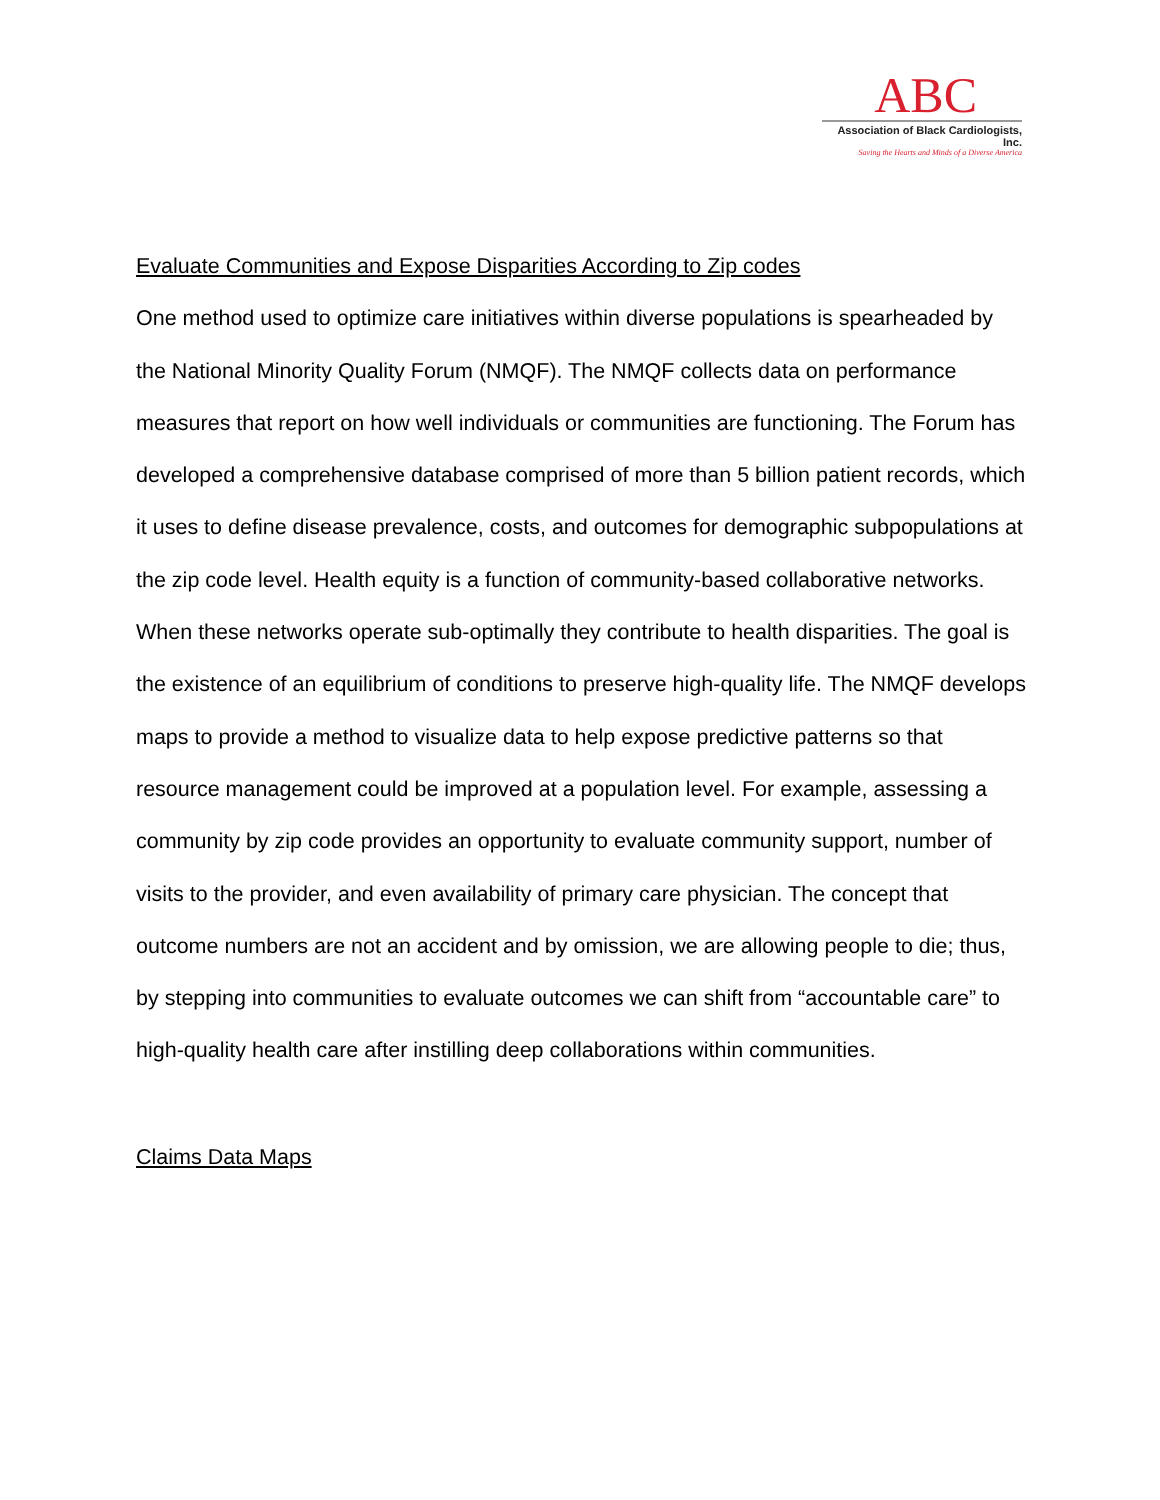ABC
Association of Black Cardiologists, Inc.
Saving the Hearts and Minds of a Diverse America
Evaluate Communities and Expose Disparities According to Zip codes
One method used to optimize care initiatives within diverse populations is spearheaded by the National Minority Quality Forum (NMQF). The NMQF collects data on performance measures that report on how well individuals or communities are functioning. The Forum has developed a comprehensive database comprised of more than 5 billion patient records, which it uses to define disease prevalence, costs, and outcomes for demographic subpopulations at the zip code level. Health equity is a function of community-based collaborative networks. When these networks operate sub-optimally they contribute to health disparities. The goal is the existence of an equilibrium of conditions to preserve high-quality life. The NMQF develops maps to provide a method to visualize data to help expose predictive patterns so that resource management could be improved at a population level. For example, assessing a community by zip code provides an opportunity to evaluate community support, number of visits to the provider, and even availability of primary care physician. The concept that outcome numbers are not an accident and by omission, we are allowing people to die; thus, by stepping into communities to evaluate outcomes we can shift from “accountable care” to high-quality health care after instilling deep collaborations within communities.
Claims Data Maps